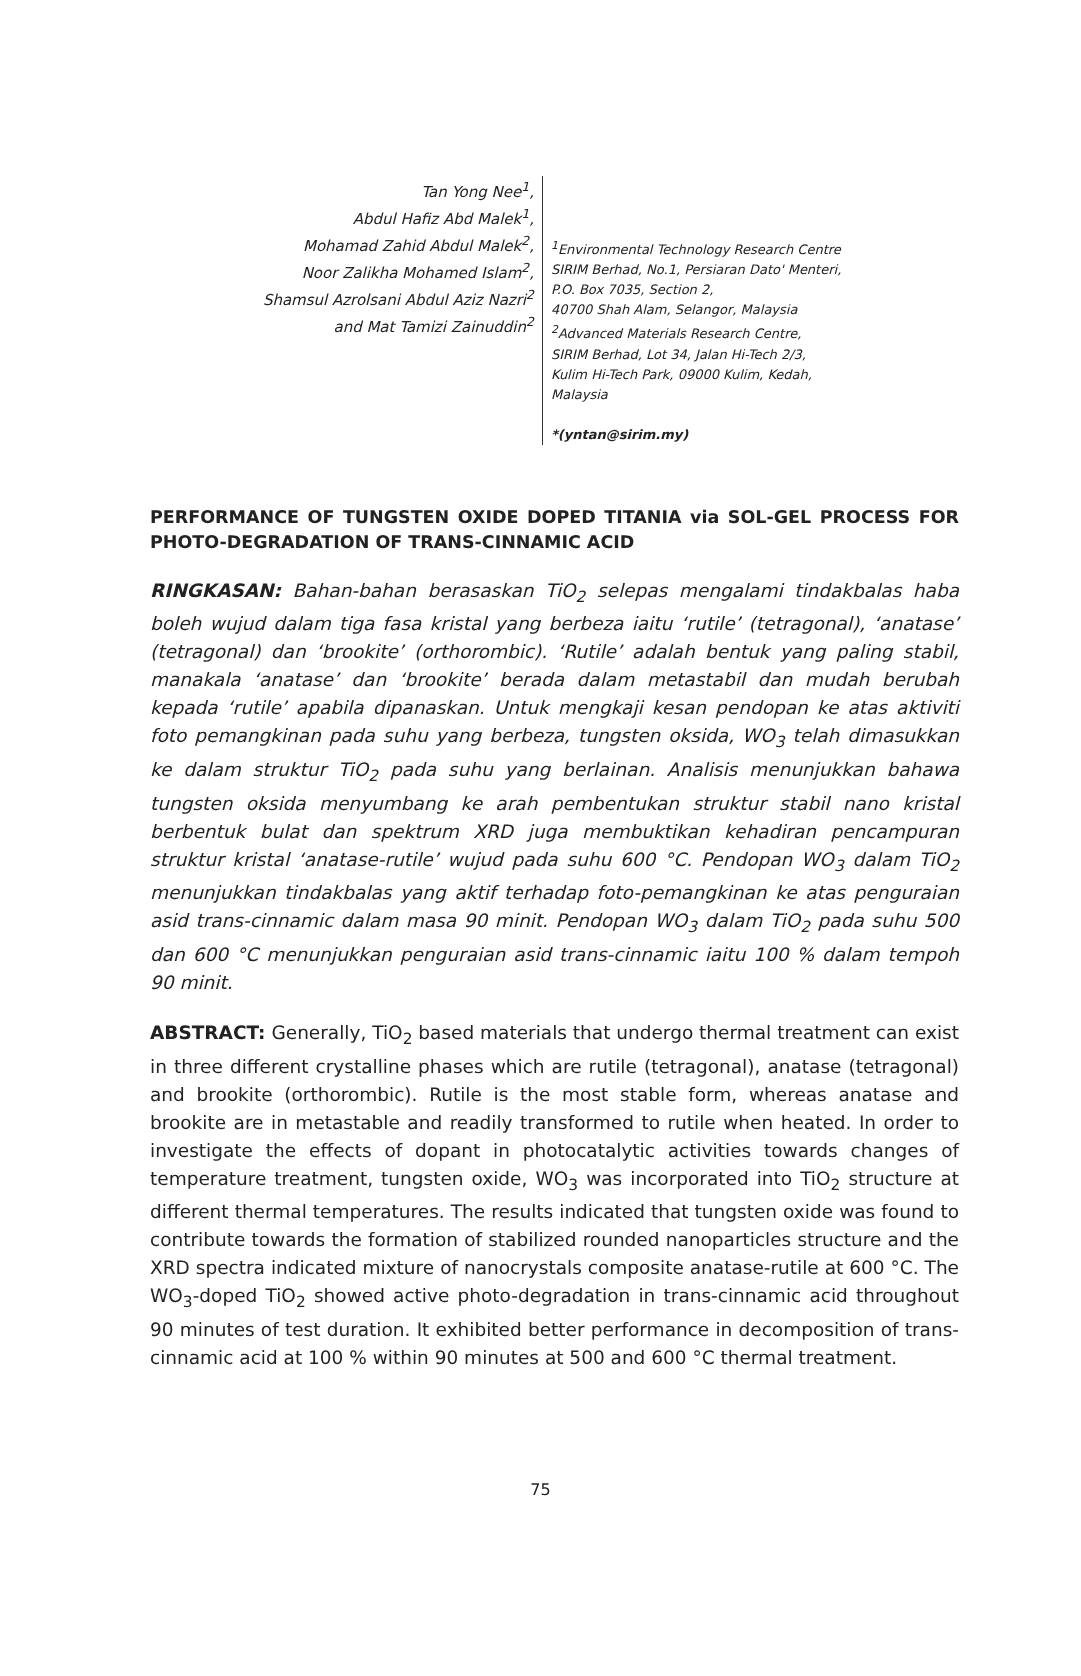Tan Yong Nee<sup>1</sup>,
Abdul Hafiz Abd Malek<sup>1</sup>,
Mohamad Zahid Abdul Malek<sup>2</sup>,
Noor Zalikha Mohamed Islam<sup>2</sup>,
Shamsul Azrolsani Abdul Aziz Nazri<sup>2</sup>
and Mat Tamizi Zainuddin<sup>2</sup>
<sup>1</sup> Environmental Technology Research Centre
SIRIM Berhad, No.1, Persiaran Dato' Menteri,
P.O. Box 7035, Section 2,
40700 Shah Alam, Selangor, Malaysia
<sup>2</sup> Advanced Materials Research Centre,
SIRIM Berhad, Lot 34, Jalan Hi-Tech 2/3,
Kulim Hi-Tech Park, 09000 Kulim, Kedah,
Malaysia
*(yntan@sirim.my)
PERFORMANCE OF TUNGSTEN OXIDE DOPED TITANIA via SOL-GEL PROCESS FOR PHOTO-DEGRADATION OF TRANS-CINNAMIC ACID
RINGKASAN: Bahan-bahan berasaskan TiO<sub>2</sub> selepas mengalami tindakbalas haba boleh wujud dalam tiga fasa kristal yang berbeza iaitu ‘rutile’ (tetragonal), ‘anatase’ (tetragonal) dan ‘brookite’ (orthorombic). ‘Rutile’ adalah bentuk yang paling stabil, manakala ‘anatase’ dan ‘brookite’ berada dalam metastabil dan mudah berubah kepada ‘rutile’ apabila dipanaskan. Untuk mengkaji kesan pendopan ke atas aktiviti foto pemangkinan pada suhu yang berbeza, tungsten oksida, WO<sub>3</sub> telah dimasukkan ke dalam struktur TiO<sub>2</sub> pada suhu yang berlainan. Analisis menunjukkan bahawa tungsten oksida menyumbang ke arah pembentukan struktur stabil nano kristal berbentuk bulat dan spektrum XRD juga membuktikan kehadiran pencampuran struktur kristal ‘anatase-rutile’ wujud pada suhu 600 °C. Pendopan WO<sub>3</sub> dalam TiO<sub>2</sub> menunjukkan tindakbalas yang aktif terhadap foto-pemangkinan ke atas penguraian asid trans-cinnamic dalam masa 90 minit. Pendopan WO<sub>3</sub> dalam TiO<sub>2</sub> pada suhu 500 dan 600 °C menunjukkan penguraian asid trans-cinnamic iaitu 100 % dalam tempoh 90 minit.
ABSTRACT: Generally, TiO<sub>2</sub> based materials that undergo thermal treatment can exist in three different crystalline phases which are rutile (tetragonal), anatase (tetragonal) and brookite (orthorombic). Rutile is the most stable form, whereas anatase and brookite are in metastable and readily transformed to rutile when heated. In order to investigate the effects of dopant in photocatalytic activities towards changes of temperature treatment, tungsten oxide, WO<sub>3</sub> was incorporated into TiO<sub>2</sub> structure at different thermal temperatures. The results indicated that tungsten oxide was found to contribute towards the formation of stabilized rounded nanoparticles structure and the XRD spectra indicated mixture of nanocrystals composite anatase-rutile at 600 °C. The WO<sub>3</sub>-doped TiO<sub>2</sub> showed active photo-degradation in trans-cinnamic acid throughout 90 minutes of test duration. It exhibited better performance in decomposition of trans-cinnamic acid at 100 % within 90 minutes at 500 and 600 °C thermal treatment.
75